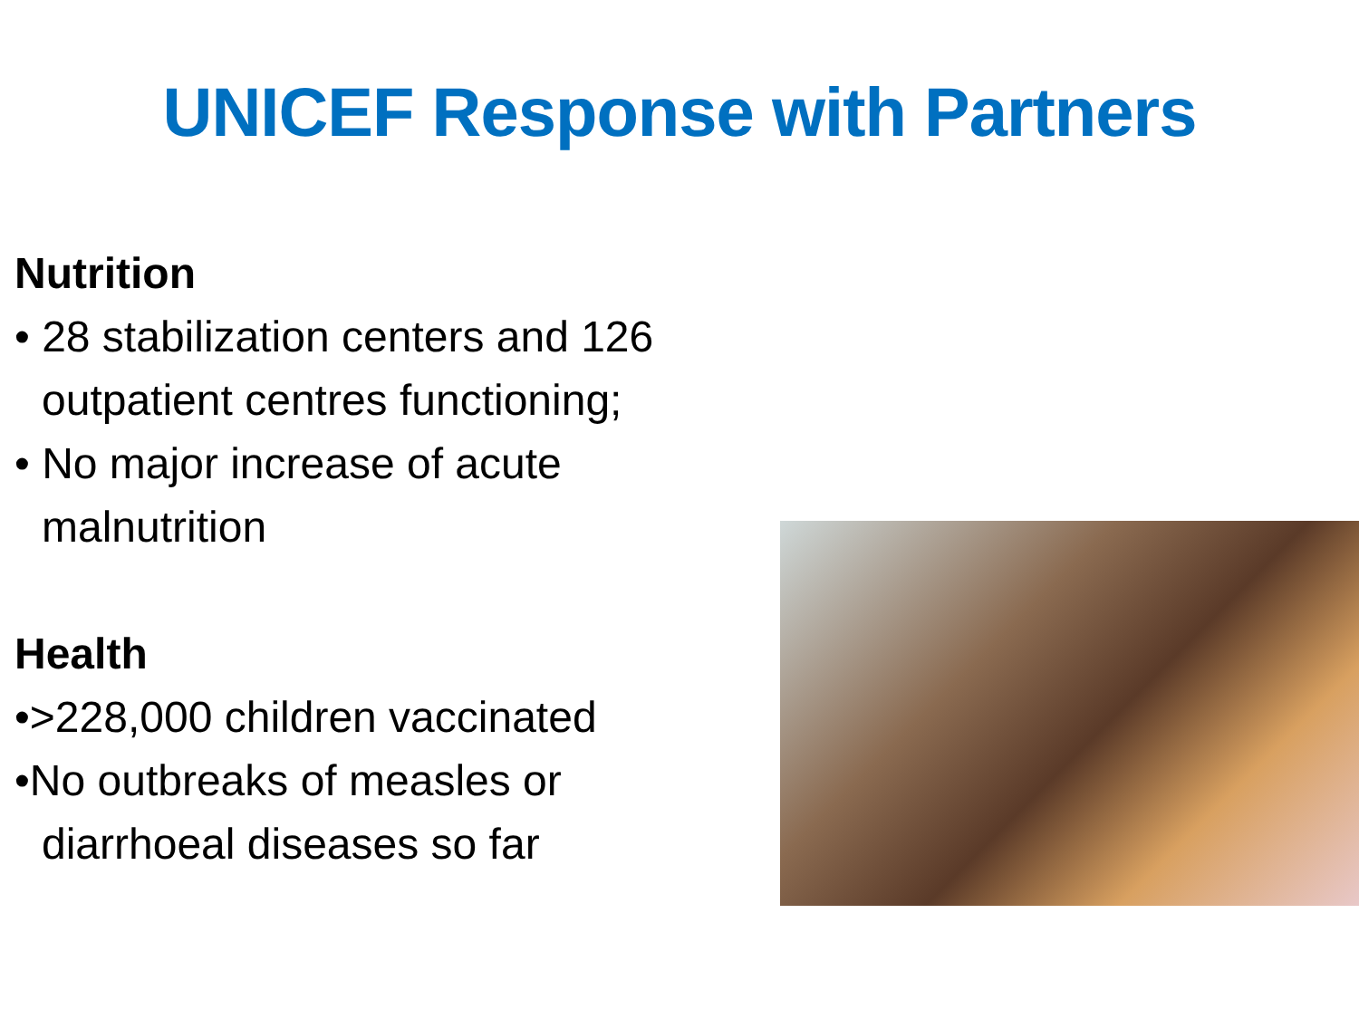UNICEF Response with Partners
Nutrition
• 28 stabilization centers and 126 outpatient centres functioning;
• No major increase of acute malnutrition
Health
•>228,000 children vaccinated
•No outbreaks of measles or diarrhoeal diseases so far